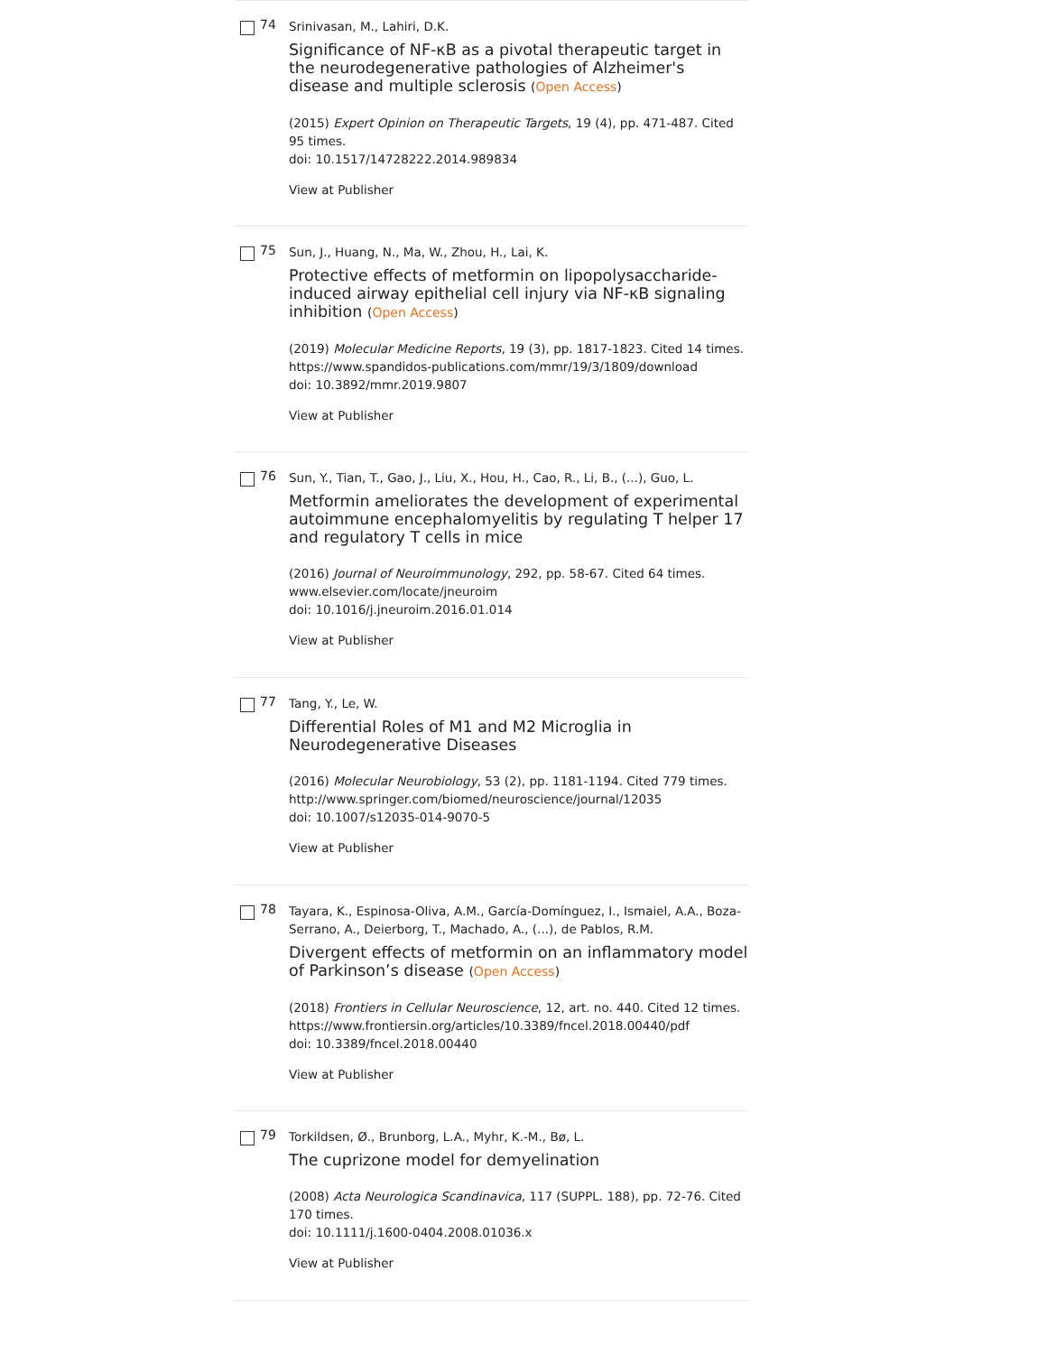74
Srinivasan, M., Lahiri, D.K.
Significance of NF-κB as a pivotal therapeutic target in the neurodegenerative pathologies of Alzheimer's disease and multiple sclerosis (Open Access)
(2015) Expert Opinion on Therapeutic Targets, 19 (4), pp. 471-487. Cited 95 times.
doi: 10.1517/14728222.2014.989834
View at Publisher
75
Sun, J., Huang, N., Ma, W., Zhou, H., Lai, K.
Protective effects of metformin on lipopolysaccharide-induced airway epithelial cell injury via NF-κB signaling inhibition (Open Access)
(2019) Molecular Medicine Reports, 19 (3), pp. 1817-1823. Cited 14 times.
https://www.spandidos-publications.com/mmr/19/3/1809/download
doi: 10.3892/mmr.2019.9807
View at Publisher
76
Sun, Y., Tian, T., Gao, J., Liu, X., Hou, H., Cao, R., Li, B., (...), Guo, L.
Metformin ameliorates the development of experimental autoimmune encephalomyelitis by regulating T helper 17 and regulatory T cells in mice
(2016) Journal of Neuroimmunology, 292, pp. 58-67. Cited 64 times.
www.elsevier.com/locate/jneuroim
doi: 10.1016/j.jneuroim.2016.01.014
View at Publisher
77
Tang, Y., Le, W.
Differential Roles of M1 and M2 Microglia in Neurodegenerative Diseases
(2016) Molecular Neurobiology, 53 (2), pp. 1181-1194. Cited 779 times.
http://www.springer.com/biomed/neuroscience/journal/12035
doi: 10.1007/s12035-014-9070-5
View at Publisher
78
Tayara, K., Espinosa-Oliva, A.M., García-Domínguez, I., Ismaiel, A.A., Boza-Serrano, A., Deierborg, T., Machado, A., (...), de Pablos, R.M.
Divergent effects of metformin on an inflammatory model of Parkinson’s disease (Open Access)
(2018) Frontiers in Cellular Neuroscience, 12, art. no. 440. Cited 12 times.
https://www.frontiersin.org/articles/10.3389/fncel.2018.00440/pdf
doi: 10.3389/fncel.2018.00440
View at Publisher
79
Torkildsen, Ø., Brunborg, L.A., Myhr, K.-M., Bø, L.
The cuprizone model for demyelination
(2008) Acta Neurologica Scandinavica, 117 (SUPPL. 188), pp. 72-76. Cited 170 times.
doi: 10.1111/j.1600-0404.2008.01036.x
View at Publisher